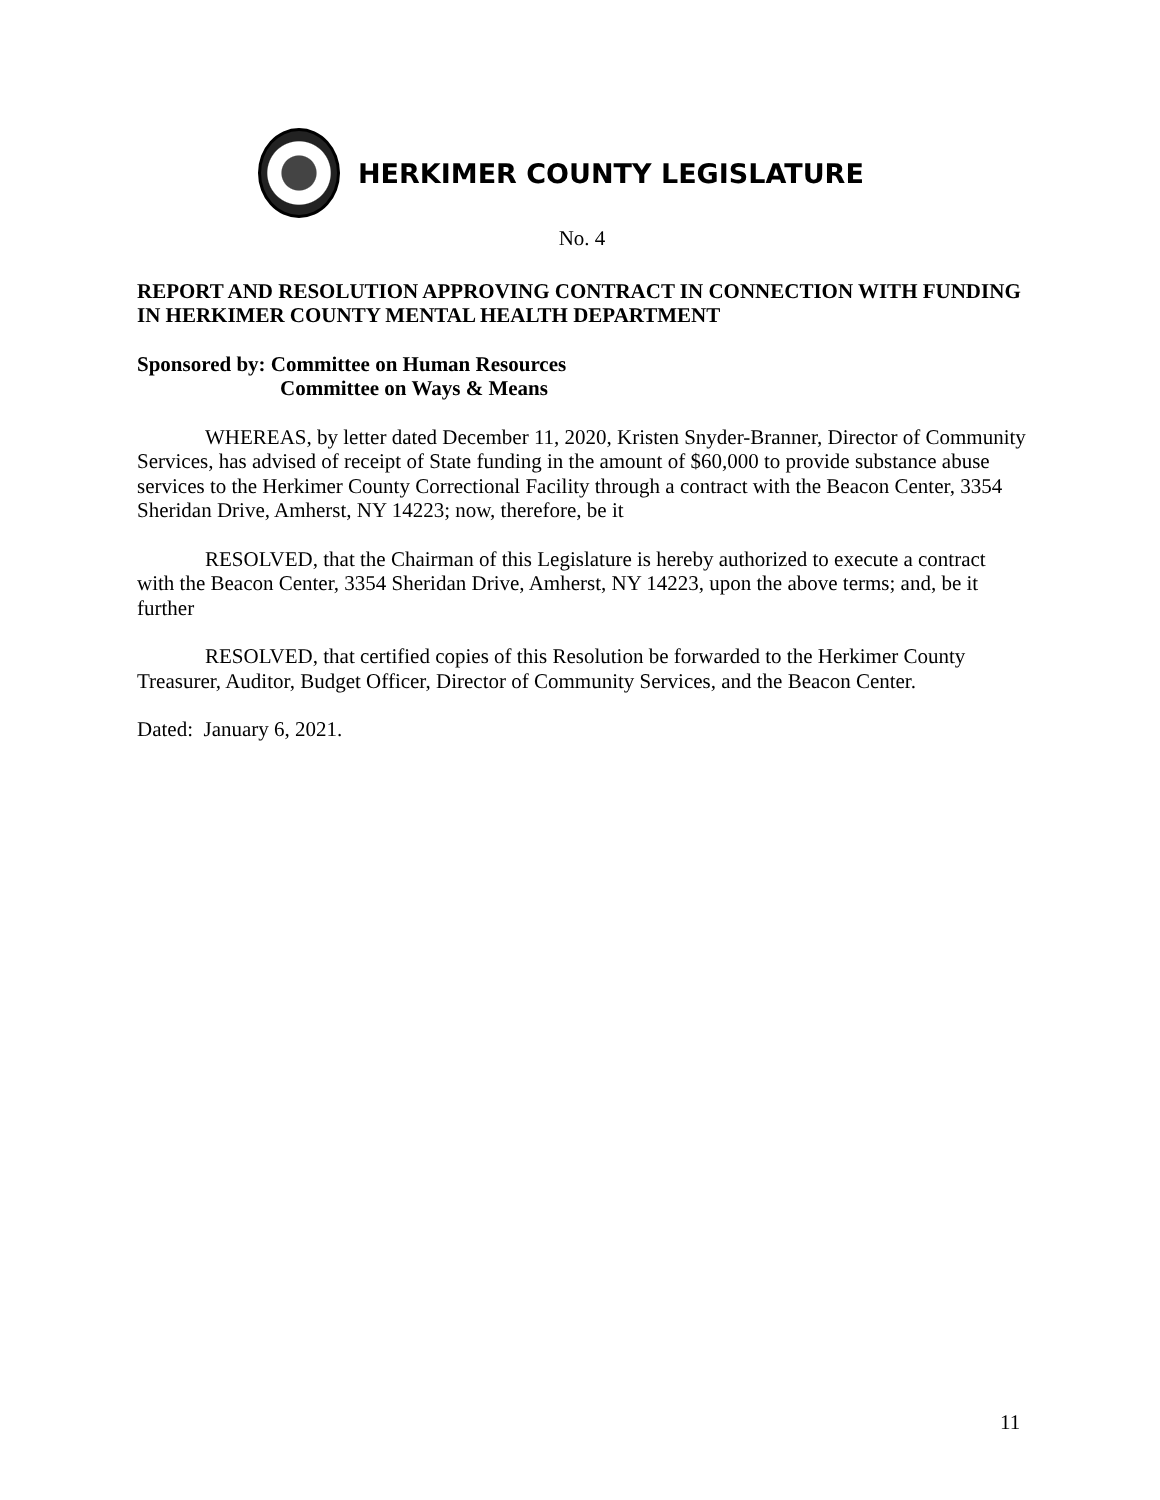HERKIMER COUNTY LEGISLATURE
No. 4
REPORT AND RESOLUTION APPROVING CONTRACT IN CONNECTION WITH FUNDING IN HERKIMER COUNTY MENTAL HEALTH DEPARTMENT
Sponsored by: Committee on Human Resources
Committee on Ways & Means
WHEREAS, by letter dated December 11, 2020, Kristen Snyder-Branner, Director of Community Services, has advised of receipt of State funding in the amount of $60,000 to provide substance abuse services to the Herkimer County Correctional Facility through a contract with the Beacon Center, 3354 Sheridan Drive, Amherst, NY 14223; now, therefore, be it
RESOLVED, that the Chairman of this Legislature is hereby authorized to execute a contract with the Beacon Center, 3354 Sheridan Drive, Amherst, NY 14223, upon the above terms; and, be it further
RESOLVED, that certified copies of this Resolution be forwarded to the Herkimer County Treasurer, Auditor, Budget Officer, Director of Community Services, and the Beacon Center.
Dated: January 6, 2021.
11